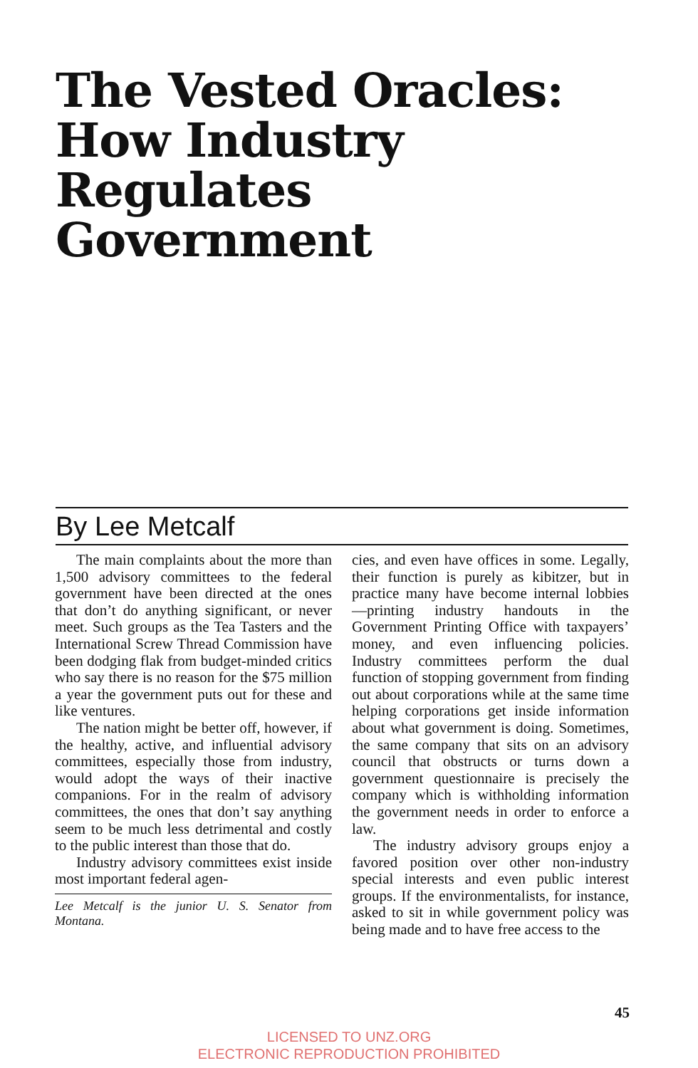The Vested Oracles:
How Industry
Regulates
Government
By Lee Metcalf
The main complaints about the more than 1,500 advisory committees to the federal government have been directed at the ones that don’t do anything significant, or never meet. Such groups as the Tea Tasters and the International Screw Thread Commission have been dodging flak from budget-minded critics who say there is no reason for the $75 million a year the government puts out for these and like ventures.
The nation might be better off, however, if the healthy, active, and influential advisory committees, especially those from industry, would adopt the ways of their inactive companions. For in the realm of advisory committees, the ones that don’t say anything seem to be much less detrimental and costly to the public interest than those that do.
Industry advisory committees exist inside most important federal agen-
Lee Metcalf is the junior U. S. Senator from Montana.
cies, and even have offices in some. Legally, their function is purely as kibitzer, but in practice many have become internal lobbies—printing industry handouts in the Government Printing Office with taxpayers’ money, and even influencing policies. Industry committees perform the dual function of stopping government from finding out about corporations while at the same time helping corporations get inside information about what government is doing. Sometimes, the same company that sits on an advisory council that obstructs or turns down a government questionnaire is precisely the company which is withholding information the government needs in order to enforce a law.
The industry advisory groups enjoy a favored position over other non-industry special interests and even public interest groups. If the environmentalists, for instance, asked to sit in while government policy was being made and to have free access to the
45
LICENSED TO UNZ.ORG
ELECTRONIC REPRODUCTION PROHIBITED